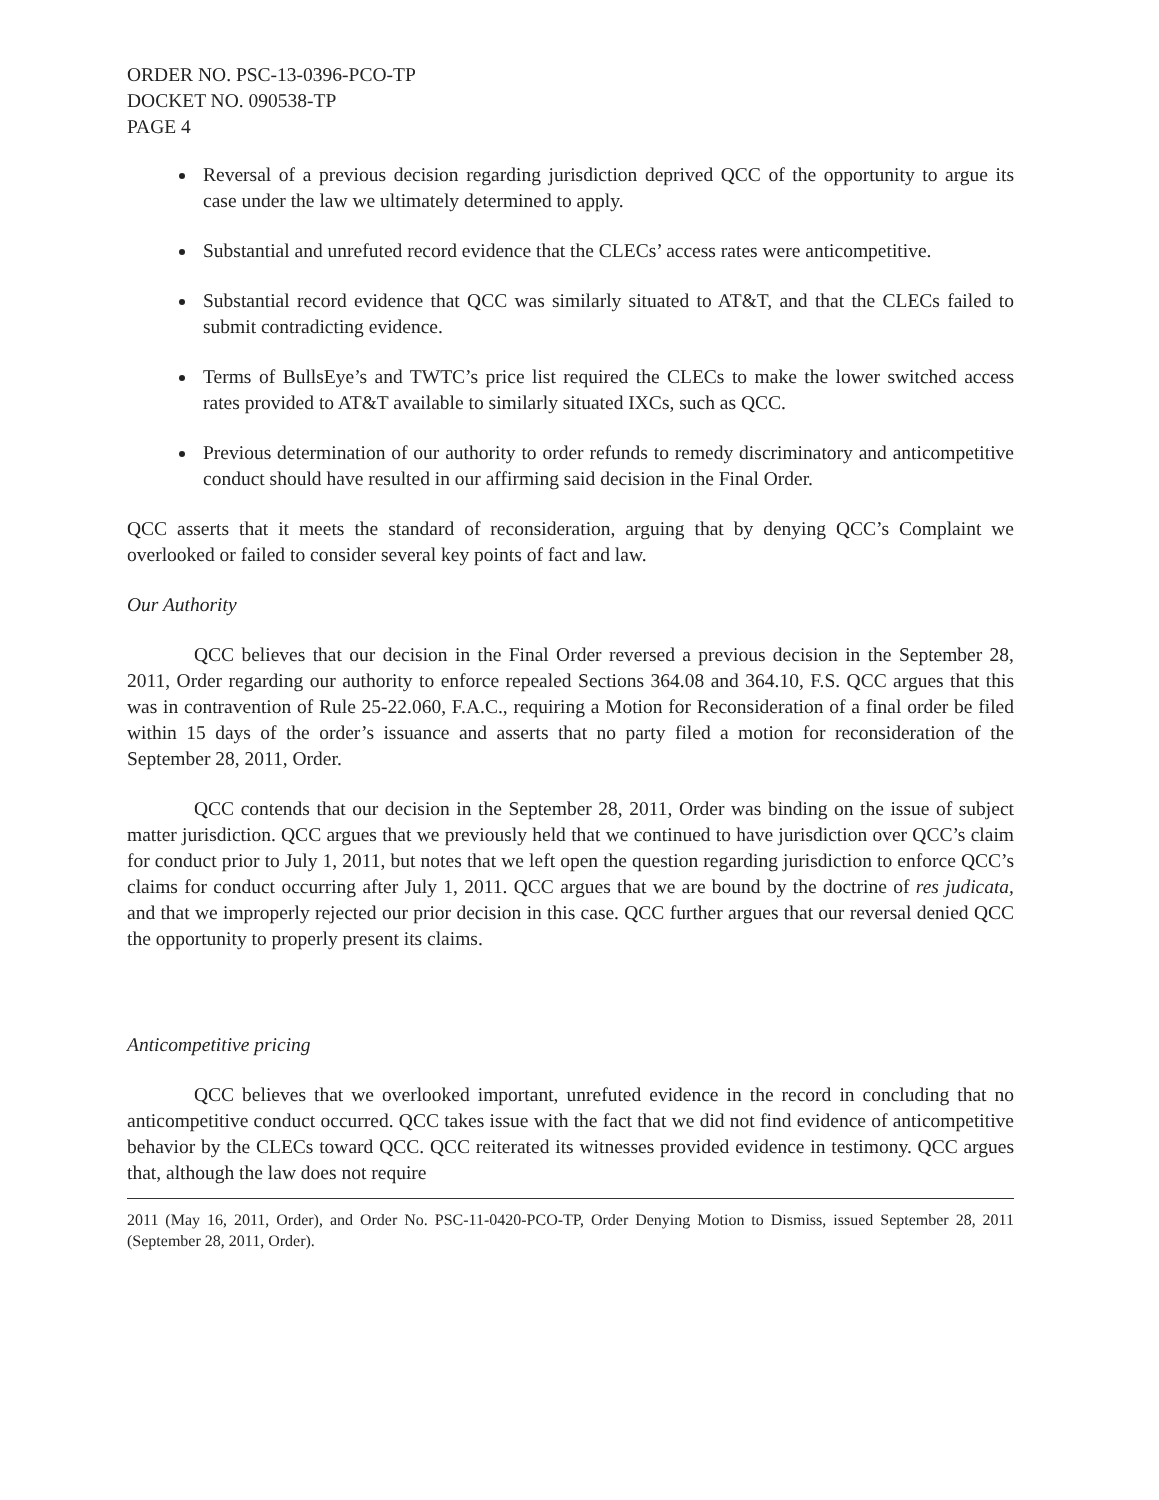ORDER NO. PSC-13-0396-PCO-TP
DOCKET NO. 090538-TP
PAGE 4
Reversal of a previous decision regarding jurisdiction deprived QCC of the opportunity to argue its case under the law we ultimately determined to apply.
Substantial and unrefuted record evidence that the CLECs’ access rates were anticompetitive.
Substantial record evidence that QCC was similarly situated to AT&T, and that the CLECs failed to submit contradicting evidence.
Terms of BullsEye’s and TWTC’s price list required the CLECs to make the lower switched access rates provided to AT&T available to similarly situated IXCs, such as QCC.
Previous determination of our authority to order refunds to remedy discriminatory and anticompetitive conduct should have resulted in our affirming said decision in the Final Order.
QCC asserts that it meets the standard of reconsideration, arguing that by denying QCC’s Complaint we overlooked or failed to consider several key points of fact and law.
Our Authority
QCC believes that our decision in the Final Order reversed a previous decision in the September 28, 2011, Order regarding our authority to enforce repealed Sections 364.08 and 364.10, F.S. QCC argues that this was in contravention of Rule 25-22.060, F.A.C., requiring a Motion for Reconsideration of a final order be filed within 15 days of the order’s issuance and asserts that no party filed a motion for reconsideration of the September 28, 2011, Order.
QCC contends that our decision in the September 28, 2011, Order was binding on the issue of subject matter jurisdiction. QCC argues that we previously held that we continued to have jurisdiction over QCC’s claim for conduct prior to July 1, 2011, but notes that we left open the question regarding jurisdiction to enforce QCC’s claims for conduct occurring after July 1, 2011. QCC argues that we are bound by the doctrine of res judicata, and that we improperly rejected our prior decision in this case. QCC further argues that our reversal denied QCC the opportunity to properly present its claims.
Anticompetitive pricing
QCC believes that we overlooked important, unrefuted evidence in the record in concluding that no anticompetitive conduct occurred. QCC takes issue with the fact that we did not find evidence of anticompetitive behavior by the CLECs toward QCC. QCC reiterated its witnesses provided evidence in testimony. QCC argues that, although the law does not require
2011 (May 16, 2011, Order), and Order No. PSC-11-0420-PCO-TP, Order Denying Motion to Dismiss, issued September 28, 2011 (September 28, 2011, Order).